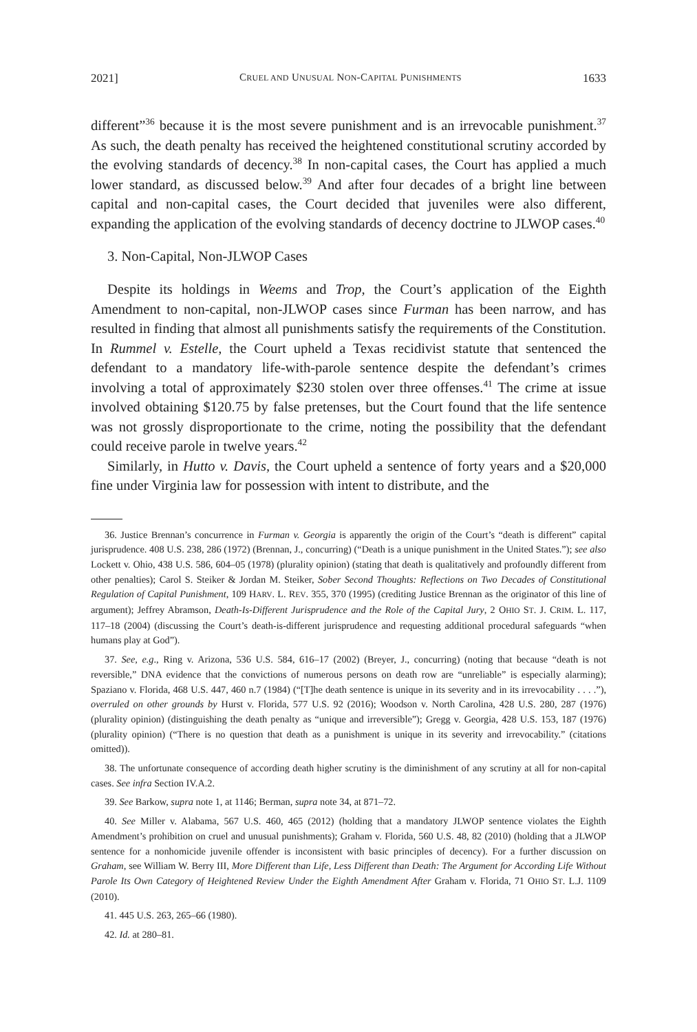2021] CRUEL AND UNUSUAL NON-CAPITAL PUNISHMENTS 1633
different”<sup>36</sup> because it is the most severe punishment and is an irrevocable punishment.<sup>37</sup> As such, the death penalty has received the heightened constitutional scrutiny accorded by the evolving standards of decency.<sup>38</sup> In non-capital cases, the Court has applied a much lower standard, as discussed below.<sup>39</sup> And after four decades of a bright line between capital and non-capital cases, the Court decided that juveniles were also different, expanding the application of the evolving standards of decency doctrine to JLWOP cases.<sup>40</sup>
3. Non-Capital, Non-JLWOP Cases
Despite its holdings in Weems and Trop, the Court’s application of the Eighth Amendment to non-capital, non-JLWOP cases since Furman has been narrow, and has resulted in finding that almost all punishments satisfy the requirements of the Constitution. In Rummel v. Estelle, the Court upheld a Texas recidivist statute that sentenced the defendant to a mandatory life-with-parole sentence despite the defendant’s crimes involving a total of approximately $230 stolen over three offenses.<sup>41</sup> The crime at issue involved obtaining $120.75 by false pretenses, but the Court found that the life sentence was not grossly disproportionate to the crime, noting the possibility that the defendant could receive parole in twelve years.<sup>42</sup>
Similarly, in Hutto v. Davis, the Court upheld a sentence of forty years and a $20,000 fine under Virginia law for possession with intent to distribute, and the
36. Justice Brennan’s concurrence in Furman v. Georgia is apparently the origin of the Court’s “death is different” capital jurisprudence. 408 U.S. 238, 286 (1972) (Brennan, J., concurring) (“Death is a unique punishment in the United States.”); see also Lockett v. Ohio, 438 U.S. 586, 604–05 (1978) (plurality opinion) (stating that death is qualitatively and profoundly different from other penalties); Carol S. Steiker & Jordan M. Steiker, Sober Second Thoughts: Reflections on Two Decades of Constitutional Regulation of Capital Punishment, 109 HARV. L. REV. 355, 370 (1995) (crediting Justice Brennan as the originator of this line of argument); Jeffrey Abramson, Death-Is-Different Jurisprudence and the Role of the Capital Jury, 2 OHIO ST. J. CRIM. L. 117, 117–18 (2004) (discussing the Court’s death-is-different jurisprudence and requesting additional procedural safeguards “when humans play at God”).
37. See, e.g., Ring v. Arizona, 536 U.S. 584, 616–17 (2002) (Breyer, J., concurring) (noting that because “death is not reversible,” DNA evidence that the convictions of numerous persons on death row are “unreliable” is especially alarming); Spaziano v. Florida, 468 U.S. 447, 460 n.7 (1984) (“[T]he death sentence is unique in its severity and in its irrevocability . . . .”), overruled on other grounds by Hurst v. Florida, 577 U.S. 92 (2016); Woodson v. North Carolina, 428 U.S. 280, 287 (1976) (plurality opinion) (distinguishing the death penalty as “unique and irreversible”); Gregg v. Georgia, 428 U.S. 153, 187 (1976) (plurality opinion) (“There is no question that death as a punishment is unique in its severity and irrevocability.” (citations omitted)).
38. The unfortunate consequence of according death higher scrutiny is the diminishment of any scrutiny at all for non-capital cases. See infra Section IV.A.2.
39. See Barkow, supra note 1, at 1146; Berman, supra note 34, at 871–72.
40. See Miller v. Alabama, 567 U.S. 460, 465 (2012) (holding that a mandatory JLWOP sentence violates the Eighth Amendment’s prohibition on cruel and unusual punishments); Graham v. Florida, 560 U.S. 48, 82 (2010) (holding that a JLWOP sentence for a nonhomicide juvenile offender is inconsistent with basic principles of decency). For a further discussion on Graham, see William W. Berry III, More Different than Life, Less Different than Death: The Argument for According Life Without Parole Its Own Category of Heightened Review Under the Eighth Amendment After Graham v. Florida, 71 OHIO ST. L.J. 1109 (2010).
41. 445 U.S. 263, 265–66 (1980).
42. Id. at 280–81.